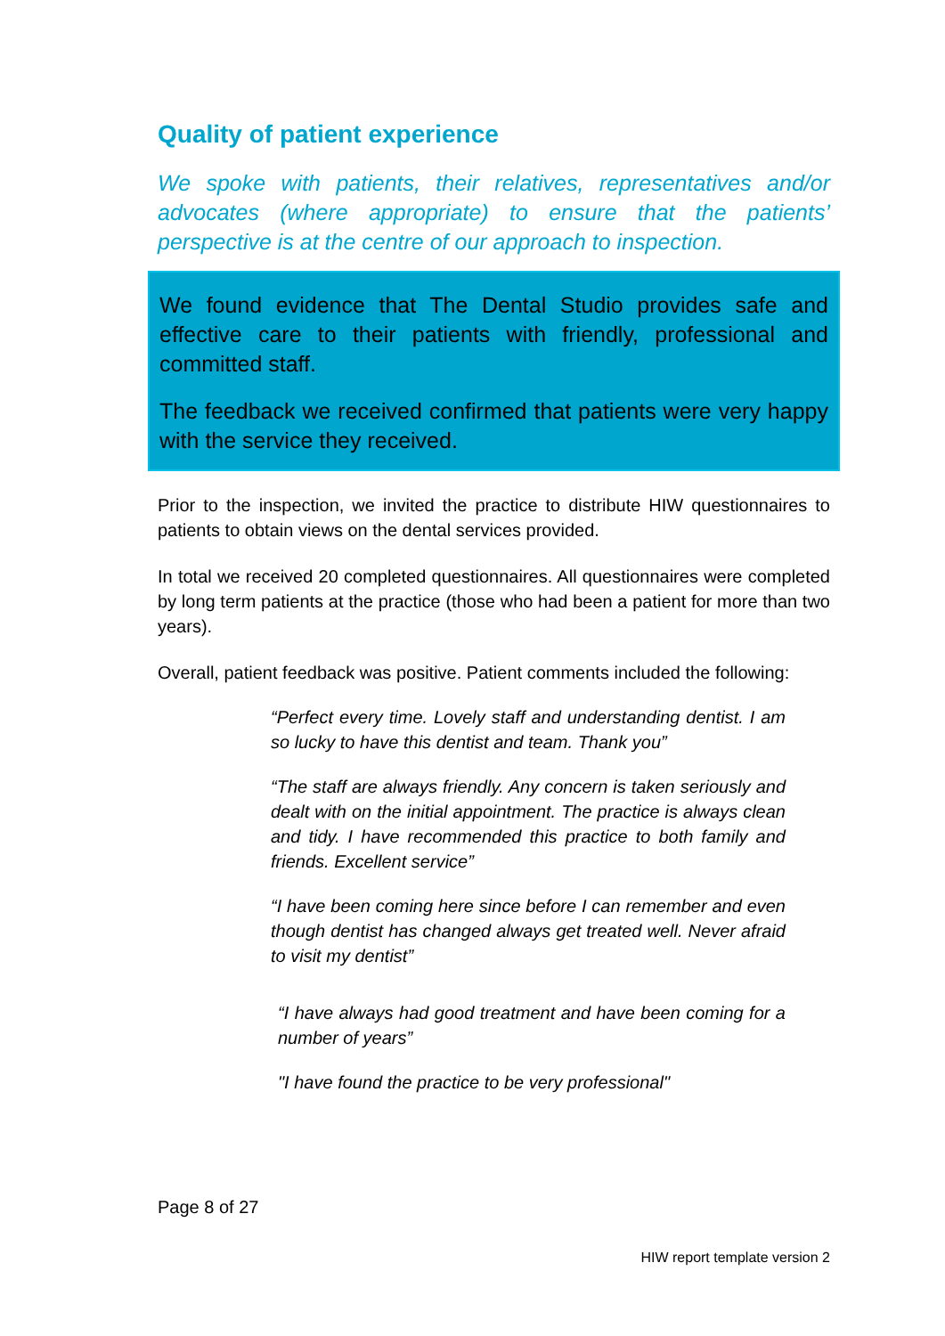Quality of patient experience
We spoke with patients, their relatives, representatives and/or advocates (where appropriate) to ensure that the patients’ perspective is at the centre of our approach to inspection.
We found evidence that The Dental Studio provides safe and effective care to their patients with friendly, professional and committed staff.
The feedback we received confirmed that patients were very happy with the service they received.
Prior to the inspection, we invited the practice to distribute HIW questionnaires to patients to obtain views on the dental services provided.
In total we received 20 completed questionnaires. All questionnaires were completed by long term patients at the practice (those who had been a patient for more than two years).
Overall, patient feedback was positive. Patient comments included the following:
“Perfect every time. Lovely staff and understanding dentist. I am so lucky to have this dentist and team. Thank you”
“The staff are always friendly. Any concern is taken seriously and dealt with on the initial appointment. The practice is always clean and tidy. I have recommended this practice to both family and friends. Excellent service”
“I have been coming here since before I can remember and even though dentist has changed always get treated well. Never afraid to visit my dentist”
“I have always had good treatment and have been coming for a number of years”
"I have found the practice to be very professional"
Page 8 of 27
HIW report template version 2